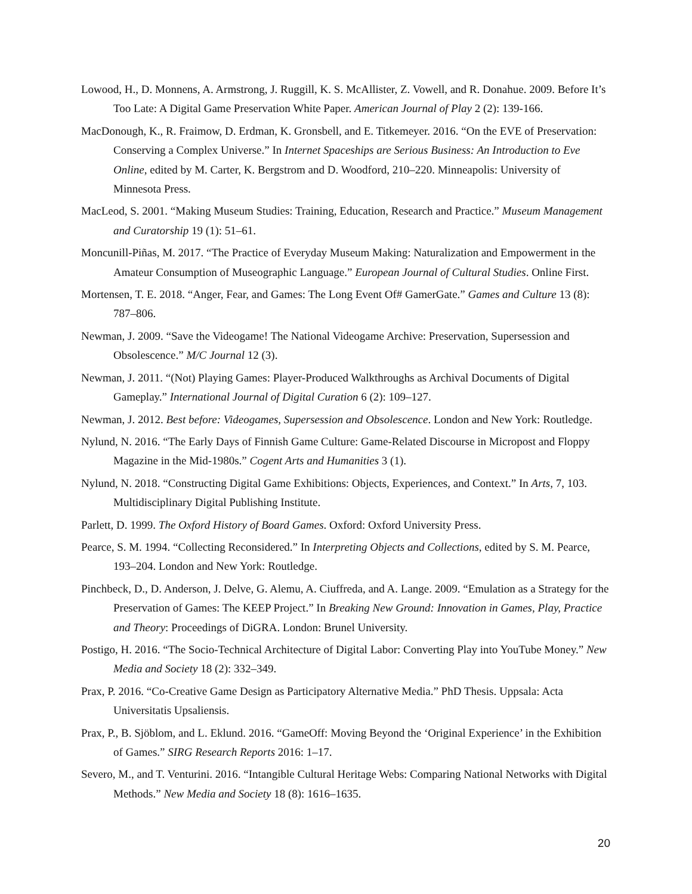Lowood, H., D. Monnens, A. Armstrong, J. Ruggill, K. S. McAllister, Z. Vowell, and R. Donahue. 2009. Before It’s Too Late: A Digital Game Preservation White Paper. American Journal of Play 2 (2): 139-166.
MacDonough, K., R. Fraimow, D. Erdman, K. Gronsbell, and E. Titkemeyer. 2016. “On the EVE of Preservation: Conserving a Complex Universe.” In Internet Spaceships are Serious Business: An Introduction to Eve Online, edited by M. Carter, K. Bergstrom and D. Woodford, 210–220. Minneapolis: University of Minnesota Press.
MacLeod, S. 2001. “Making Museum Studies: Training, Education, Research and Practice.” Museum Management and Curatorship 19 (1): 51–61.
Moncunill-Piñas, M. 2017. “The Practice of Everyday Museum Making: Naturalization and Empowerment in the Amateur Consumption of Museographic Language.” European Journal of Cultural Studies. Online First.
Mortensen, T. E. 2018. “Anger, Fear, and Games: The Long Event Of# GamerGate.” Games and Culture 13 (8): 787–806.
Newman, J. 2009. “Save the Videogame! The National Videogame Archive: Preservation, Supersession and Obsolescence.” M/C Journal 12 (3).
Newman, J. 2011. “(Not) Playing Games: Player-Produced Walkthroughs as Archival Documents of Digital Gameplay.” International Journal of Digital Curation 6 (2): 109–127.
Newman, J. 2012. Best before: Videogames, Supersession and Obsolescence. London and New York: Routledge.
Nylund, N. 2016. “The Early Days of Finnish Game Culture: Game-Related Discourse in Micropost and Floppy Magazine in the Mid-1980s.” Cogent Arts and Humanities 3 (1).
Nylund, N. 2018. “Constructing Digital Game Exhibitions: Objects, Experiences, and Context.” In Arts, 7, 103. Multidisciplinary Digital Publishing Institute.
Parlett, D. 1999. The Oxford History of Board Games. Oxford: Oxford University Press.
Pearce, S. M. 1994. “Collecting Reconsidered.” In Interpreting Objects and Collections, edited by S. M. Pearce, 193–204. London and New York: Routledge.
Pinchbeck, D., D. Anderson, J. Delve, G. Alemu, A. Ciuffreda, and A. Lange. 2009. “Emulation as a Strategy for the Preservation of Games: The KEEP Project.” In Breaking New Ground: Innovation in Games, Play, Practice and Theory: Proceedings of DiGRA. London: Brunel University.
Postigo, H. 2016. “The Socio-Technical Architecture of Digital Labor: Converting Play into YouTube Money.” New Media and Society 18 (2): 332–349.
Prax, P. 2016. “Co-Creative Game Design as Participatory Alternative Media.” PhD Thesis. Uppsala: Acta Universitatis Upsaliensis.
Prax, P., B. Sjöblom, and L. Eklund. 2016. “GameOff: Moving Beyond the ‘Original Experience’ in the Exhibition of Games.” SIRG Research Reports 2016: 1–17.
Severo, M., and T. Venturini. 2016. “Intangible Cultural Heritage Webs: Comparing National Networks with Digital Methods.” New Media and Society 18 (8): 1616–1635.
20